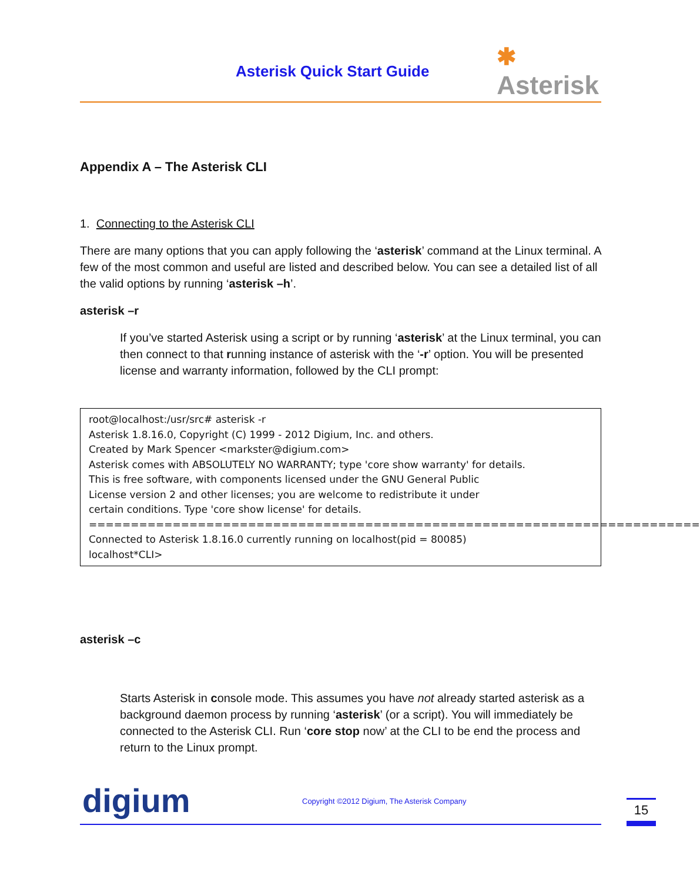Asterisk Quick Start Guide
✱
Asterisk
Appendix A – The Asterisk CLI
1. Connecting to the Asterisk CLI
There are many options that you can apply following the ‘asterisk’ command at the Linux terminal. A few of the most common and useful are listed and described below. You can see a detailed list of all the valid options by running ‘asterisk –h’.
asterisk –r
If you’ve started Asterisk using a script or by running ‘asterisk’ at the Linux terminal, you can then connect to that running instance of asterisk with the ‘-r’ option. You will be presented license and warranty information, followed by the CLI prompt:
root@localhost:/usr/src# asterisk -r
Asterisk 1.8.16.0, Copyright (C) 1999 - 2012 Digium, Inc. and others.
Created by Mark Spencer <markster@digium.com>
Asterisk comes with ABSOLUTELY NO WARRANTY; type 'core show warranty' for details.
This is free software, with components licensed under the GNU General Public
License version 2 and other licenses; you are welcome to redistribute it under
certain conditions. Type 'core show license' for details.
=========================================================================
Connected to Asterisk 1.8.16.0 currently running on localhost(pid = 80085)
localhost*CLI>
asterisk –c
Starts Asterisk in console mode. This assumes you have not already started asterisk as a background daemon process by running ‘asterisk’ (or a script). You will immediately be connected to the Asterisk CLI. Run ‘core stop now’ at the CLI to be end the process and return to the Linux prompt.
digium
Copyright ©2012 Digium, The Asterisk Company
15